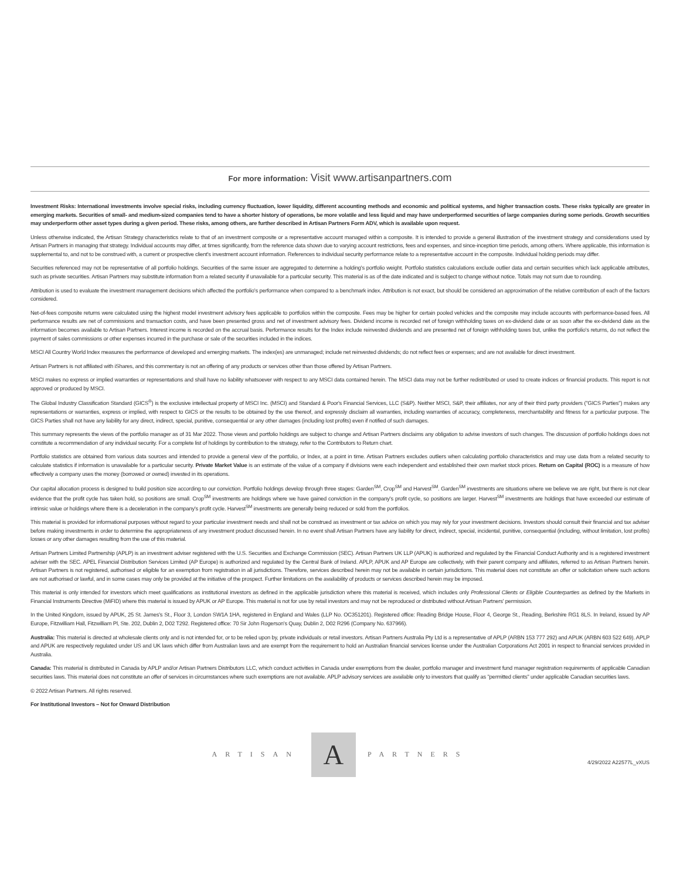For more information: Visit www.artisanpartners.com
Investment Risks: International investments involve special risks, including currency fluctuation, lower liquidity, different accounting methods and economic and political systems, and higher transaction costs. These risks typically are greater in emerging markets. Securities of small- and medium-sized companies tend to have a shorter history of operations, be more volatile and less liquid and may have underperformed securities of large companies during some periods. Growth securities may underperform other asset types during a given period. These risks, among others, are further described in Artisan Partners Form ADV, which is available upon request.
Unless otherwise indicated, the Artisan Strategy characteristics relate to that of an investment composite or a representative account managed within a composite. It is intended to provide a general illustration of the investment strategy and considerations used by Artisan Partners in managing that strategy. Individual accounts may differ, at times significantly, from the reference data shown due to varying account restrictions, fees and expenses, and since-inception time periods, among others. Where applicable, this information is supplemental to, and not to be construed with, a current or prospective client's investment account information. References to individual security performance relate to a representative account in the composite. Individual holding periods may differ.
Securities referenced may not be representative of all portfolio holdings. Securities of the same issuer are aggregated to determine a holding's portfolio weight. Portfolio statistics calculations exclude outlier data and certain securities which lack applicable attributes, such as private securities. Artisan Partners may substitute information from a related security if unavailable for a particular security. This material is as of the date indicated and is subject to change without notice. Totals may not sum due to rounding.
Attribution is used to evaluate the investment management decisions which affected the portfolio's performance when compared to a benchmark index. Attribution is not exact, but should be considered an approximation of the relative contribution of each of the factors considered.
Net-of-fees composite returns were calculated using the highest model investment advisory fees applicable to portfolios within the composite. Fees may be higher for certain pooled vehicles and the composite may include accounts with performance-based fees. All performance results are net of commissions and transaction costs, and have been presented gross and net of investment advisory fees. Dividend income is recorded net of foreign withholding taxes on ex-dividend date or as soon after the ex-dividend date as the information becomes available to Artisan Partners. Interest income is recorded on the accrual basis. Performance results for the Index include reinvested dividends and are presented net of foreign withholding taxes but, unlike the portfolio's returns, do not reflect the payment of sales commissions or other expenses incurred in the purchase or sale of the securities included in the indices.
MSCI All Country World Index measures the performance of developed and emerging markets. The index(es) are unmanaged; include net reinvested dividends; do not reflect fees or expenses; and are not available for direct investment.
Artisan Partners is not affiliated with iShares, and this commentary is not an offering of any products or services other than those offered by Artisan Partners.
MSCI makes no express or implied warranties or representations and shall have no liability whatsoever with respect to any MSCI data contained herein. The MSCI data may not be further redistributed or used to create indices or financial products. This report is not approved or produced by MSCI.
The Global Industry Classification Standard (GICS<sup>®</sup>) is the exclusive intellectual property of MSCI Inc. (MSCI) and Standard & Poor's Financial Services, LLC (S&P). Neither MSCI, S&P, their affiliates, nor any of their third party providers ("GICS Parties") makes any representations or warranties, express or implied, with respect to GICS or the results to be obtained by the use thereof, and expressly disclaim all warranties, including warranties of accuracy, completeness, merchantability and fitness for a particular purpose. The GICS Parties shall not have any liability for any direct, indirect, special, punitive, consequential or any other damages (including lost profits) even if notified of such damages.
This summary represents the views of the portfolio manager as of 31 Mar 2022. Those views and portfolio holdings are subject to change and Artisan Partners disclaims any obligation to advise investors of such changes. The discussion of portfolio holdings does not constitute a recommendation of any individual security. For a complete list of holdings by contribution to the strategy, refer to the Contributors to Return chart.
Portfolio statistics are obtained from various data sources and intended to provide a general view of the portfolio, or Index, at a point in time. Artisan Partners excludes outliers when calculating portfolio characteristics and may use data from a related security to calculate statistics if information is unavailable for a particular security. Private Market Value is an estimate of the value of a company if divisions were each independent and established their own market stock prices. Return on Capital (ROC) is a measure of how effectively a company uses the money (borrowed or owned) invested in its operations.
Our capital allocation process is designed to build position size according to our conviction. Portfolio holdings develop through three stages: Garden<sup>SM</sup>, Crop<sup>SM</sup> and Harvest<sup>SM</sup>. Garden<sup>SM</sup> investments are situations where we believe we are right, but there is not clear evidence that the profit cycle has taken hold, so positions are small. Crop<sup>SM</sup> investments are holdings where we have gained conviction in the company's profit cycle, so positions are larger. Harvest<sup>SM</sup> investments are holdings that have exceeded our estimate of intrinsic value or holdings where there is a deceleration in the company's profit cycle. Harvest<sup>SM</sup> investments are generally being reduced or sold from the portfolios.
This material is provided for informational purposes without regard to your particular investment needs and shall not be construed as investment or tax advice on which you may rely for your investment decisions. Investors should consult their financial and tax adviser before making investments in order to determine the appropriateness of any investment product discussed herein. In no event shall Artisan Partners have any liability for direct, indirect, special, incidental, punitive, consequential (including, without limitation, lost profits) losses or any other damages resulting from the use of this material.
Artisan Partners Limited Partnership (APLP) is an investment adviser registered with the U.S. Securities and Exchange Commission (SEC). Artisan Partners UK LLP (APUK) is authorized and regulated by the Financial Conduct Authority and is a registered investment adviser with the SEC. APEL Financial Distribution Services Limited (AP Europe) is authorized and regulated by the Central Bank of Ireland. APLP, APUK and AP Europe are collectively, with their parent company and affiliates, referred to as Artisan Partners herein. Artisan Partners is not registered, authorised or eligible for an exemption from registration in all jurisdictions. Therefore, services described herein may not be available in certain jurisdictions. This material does not constitute an offer or solicitation where such actions are not authorised or lawful, and in some cases may only be provided at the initiative of the prospect. Further limitations on the availability of products or services described herein may be imposed.
This material is only intended for investors which meet qualifications as institutional investors as defined in the applicable jurisdiction where this material is received, which includes only Professional Clients or Eligible Counterparties as defined by the Markets in Financial Instruments Directive (MiFID) where this material is issued by APUK or AP Europe. This material is not for use by retail investors and may not be reproduced or distributed without Artisan Partners' permission.
In the United Kingdom, issued by APUK, 25 St. James's St., Floor 3, London SW1A 1HA, registered in England and Wales (LLP No. OC351201). Registered office: Reading Bridge House, Floor 4, George St., Reading, Berkshire RG1 8LS. In Ireland, issued by AP Europe, Fitzwilliam Hall, Fitzwilliam Pl, Ste. 202, Dublin 2, D02 T292. Registered office: 70 Sir John Rogerson's Quay, Dublin 2, D02 R296 (Company No. 637966).
Australia: This material is directed at wholesale clients only and is not intended for, or to be relied upon by, private individuals or retail investors. Artisan Partners Australia Pty Ltd is a representative of APLP (ARBN 153 777 292) and APUK (ARBN 603 522 649). APLP and APUK are respectively regulated under US and UK laws which differ from Australian laws and are exempt from the requirement to hold an Australian financial services license under the Australian Corporations Act 2001 in respect to financial services provided in Australia.
Canada: This material is distributed in Canada by APLP and/or Artisan Partners Distributors LLC, which conduct activities in Canada under exemptions from the dealer, portfolio manager and investment fund manager registration requirements of applicable Canadian securities laws. This material does not constitute an offer of services in circumstances where such exemptions are not available. APLP advisory services are available only to investors that qualify as "permitted clients" under applicable Canadian securities laws.
© 2022 Artisan Partners. All rights reserved.
For Institutional Investors – Not for Onward Distribution
ARTISAN
A
PARTNERS
4/29/2022 A22577L_vXUS